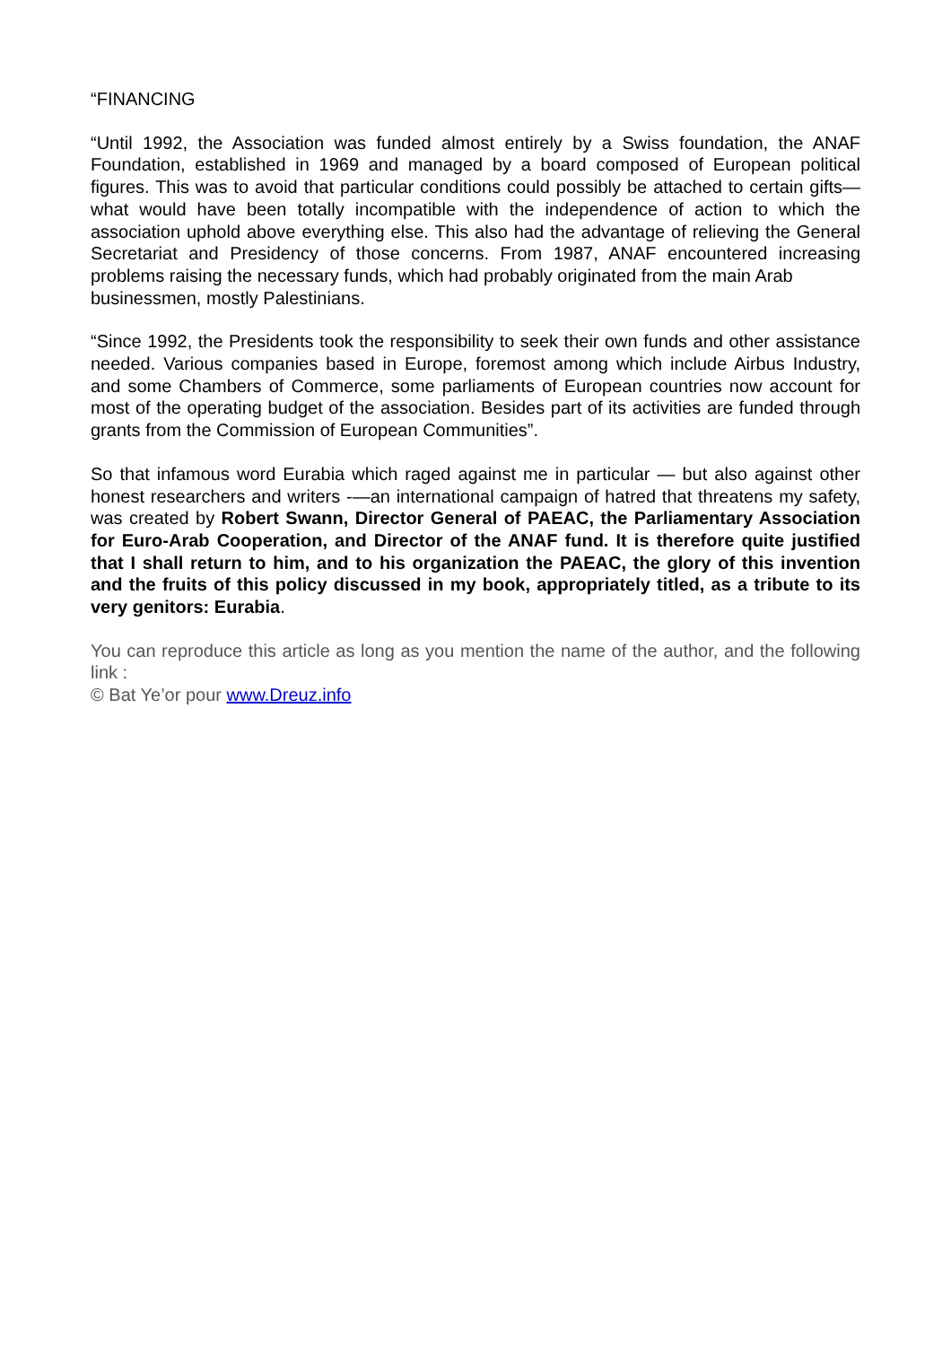“FINANCING
“Until 1992, the Association was funded almost entirely by a Swiss foundation, the ANAF Foundation, established in 1969 and managed by a board composed of European political figures. This was to avoid that particular conditions could possibly be attached to certain gifts—what would have been totally incompatible with the independence of action to which the association uphold above everything else. This also had the advantage of relieving the General Secretariat and Presidency of those concerns. From 1987, ANAF encountered increasing problems raising the necessary funds, which had probably originated from the main Arab
businessmen, mostly Palestinians.
“Since 1992, the Presidents took the responsibility to seek their own funds and other assistance needed. Various companies based in Europe, foremost among which include Airbus Industry, and some Chambers of Commerce, some parliaments of European countries now account for most of the operating budget of the association. Besides part of its activities are funded through grants from the Commission of European Communities”.
So that infamous word Eurabia which raged against me in particular — but also against other honest researchers and writers -—an international campaign of hatred that threatens my safety, was created by Robert Swann, Director General of PAEAC, the Parliamentary Association for Euro-Arab Cooperation, and Director of the ANAF fund. It is therefore quite justified that I shall return to him, and to his organization the PAEAC, the glory of this invention and the fruits of this policy discussed in my book, appropriately titled, as a tribute to its very genitors: Eurabia.
You can reproduce this article as long as you mention the name of the author, and the following link :
© Bat Ye’or pour www.Dreuz.info